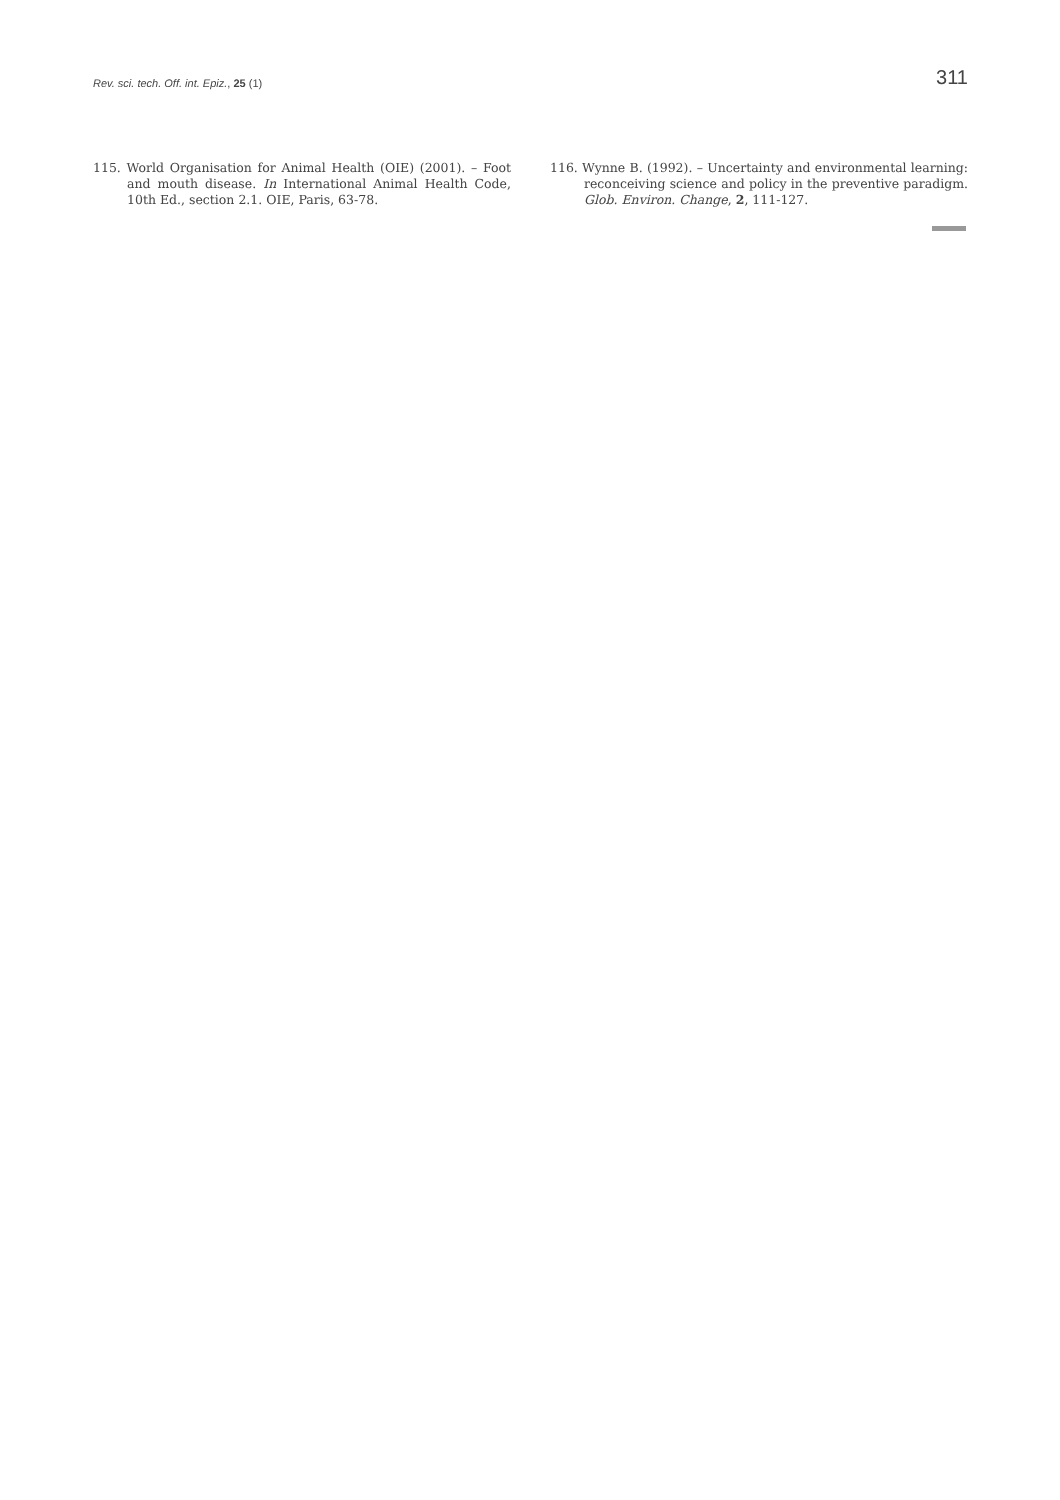Rev. sci. tech. Off. int. Epiz., 25 (1) 311
115. World Organisation for Animal Health (OIE) (2001). – Foot and mouth disease. In International Animal Health Code, 10th Ed., section 2.1. OIE, Paris, 63-78.
116. Wynne B. (1992). – Uncertainty and environmental learning: reconceiving science and policy in the preventive paradigm. Glob. Environ. Change, 2, 111-127.